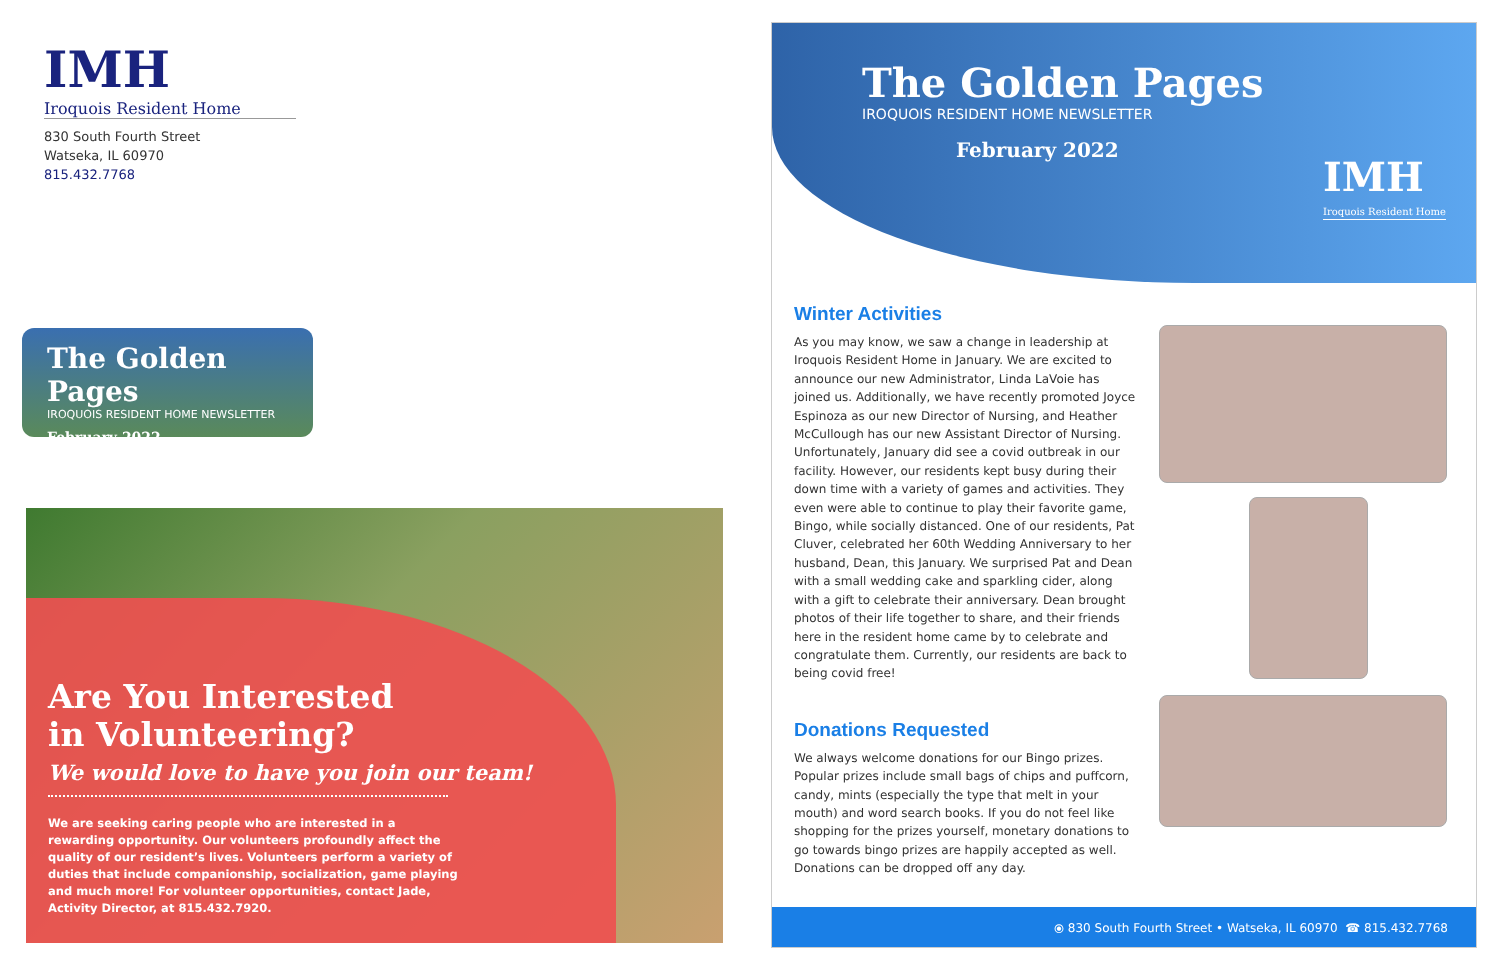IMH
Iroquois Resident Home
830 South Fourth Street
Watseka, IL 60970
815.432.7768
The Golden Pages
IROQUOIS RESIDENT HOME NEWSLETTER
February 2022
Are You Interested
in Volunteering?
We would love to have you join our team!
We are seeking caring people who are interested in a rewarding opportunity. Our volunteers profoundly affect the quality of our resident’s lives. Volunteers perform a variety of duties that include companionship, socialization, game playing and much more! For volunteer opportunities, contact Jade, Activity Director, at 815.432.7920.
The Golden Pages
IROQUOIS RESIDENT HOME NEWSLETTER
February 2022
IMH
Iroquois Resident Home
Winter Activities
As you may know, we saw a change in leadership at Iroquois Resident Home in January. We are excited to announce our new Administrator, Linda LaVoie has joined us. Additionally, we have recently promoted Joyce Espinoza as our new Director of Nursing, and Heather McCullough has our new Assistant Director of Nursing. Unfortunately, January did see a covid outbreak in our facility. However, our residents kept busy during their down time with a variety of games and activities. They even were able to continue to play their favorite game, Bingo, while socially distanced. One of our residents, Pat Cluver, celebrated her 60th Wedding Anniversary to her husband, Dean, this January. We surprised Pat and Dean with a small wedding cake and sparkling cider, along with a gift to celebrate their anniversary. Dean brought photos of their life together to share, and their friends here in the resident home came by to celebrate and congratulate them. Currently, our residents are back to being covid free!
Donations Requested
We always welcome donations for our Bingo prizes. Popular prizes include small bags of chips and puffcorn, candy, mints (especially the type that melt in your mouth) and word search books. If you do not feel like shopping for the prizes yourself, monetary donations to go towards bingo prizes are happily accepted as well. Donations can be dropped off any day.
⦿ 830 South Fourth Street • Watseka, IL 60970 ☎ 815.432.7768